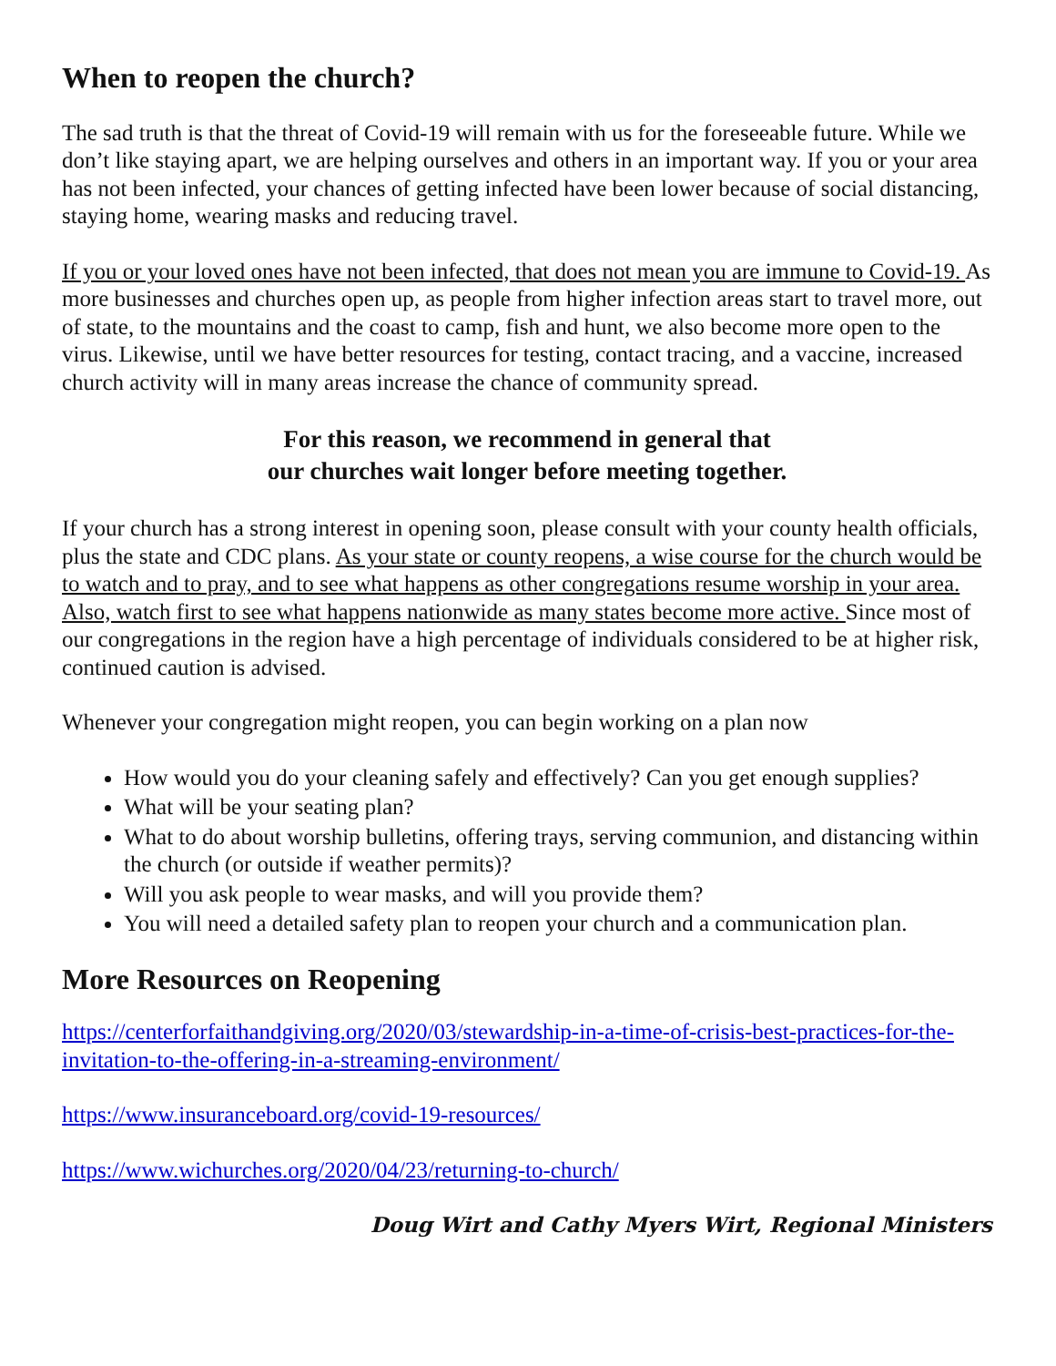When to reopen the church?
The sad truth is that the threat of Covid-19 will remain with us for the foreseeable future. While we don’t like staying apart, we are helping ourselves and others in an important way. If you or your area has not been infected, your chances of getting infected have been lower because of social distancing, staying home, wearing masks and reducing travel.
If you or your loved ones have not been infected, that does not mean you are immune to Covid-19. As more businesses and churches open up, as people from higher infection areas start to travel more, out of state, to the mountains and the coast to camp, fish and hunt, we also become more open to the virus. Likewise, until we have better resources for testing, contact tracing, and a vaccine, increased church activity will in many areas increase the chance of community spread.
For this reason, we recommend in general that
our churches wait longer before meeting together.
If your church has a strong interest in opening soon, please consult with your county health officials, plus the state and CDC plans. As your state or county reopens, a wise course for the church would be to watch and to pray, and to see what happens as other congregations resume worship in your area. Also, watch first to see what happens nationwide as many states become more active. Since most of our congregations in the region have a high percentage of individuals considered to be at higher risk, continued caution is advised.
Whenever your congregation might reopen, you can begin working on a plan now
How would you do your cleaning safely and effectively? Can you get enough supplies?
What will be your seating plan?
What to do about worship bulletins, offering trays, serving communion, and distancing within the church (or outside if weather permits)?
Will you ask people to wear masks, and will you provide them?
You will need a detailed safety plan to reopen your church and a communication plan.
More Resources on Reopening
https://centerforfaithandgiving.org/2020/03/stewardship-in-a-time-of-crisis-best-practices-for-the-invitation-to-the-offering-in-a-streaming-environment/
https://www.insuranceboard.org/covid-19-resources/
https://www.wichurches.org/2020/04/23/returning-to-church/
Doug Wirt and Cathy Myers Wirt, Regional Ministers